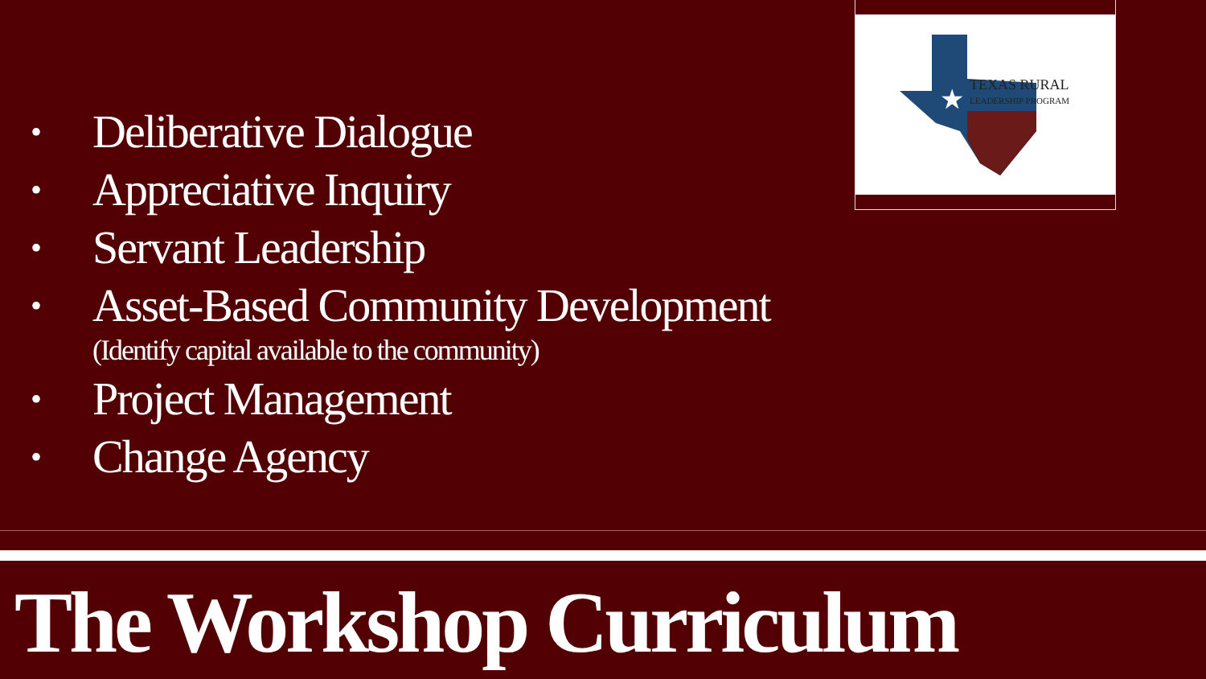• Deliberative Dialogue
• Appreciative Inquiry
• Servant Leadership
• Asset-Based Community Development
(Identify capital available to the community)
• Project Management
• Change Agency
★
TEXAS RURAL
LEADERSHIP PROGRAM
The Workshop Curriculum